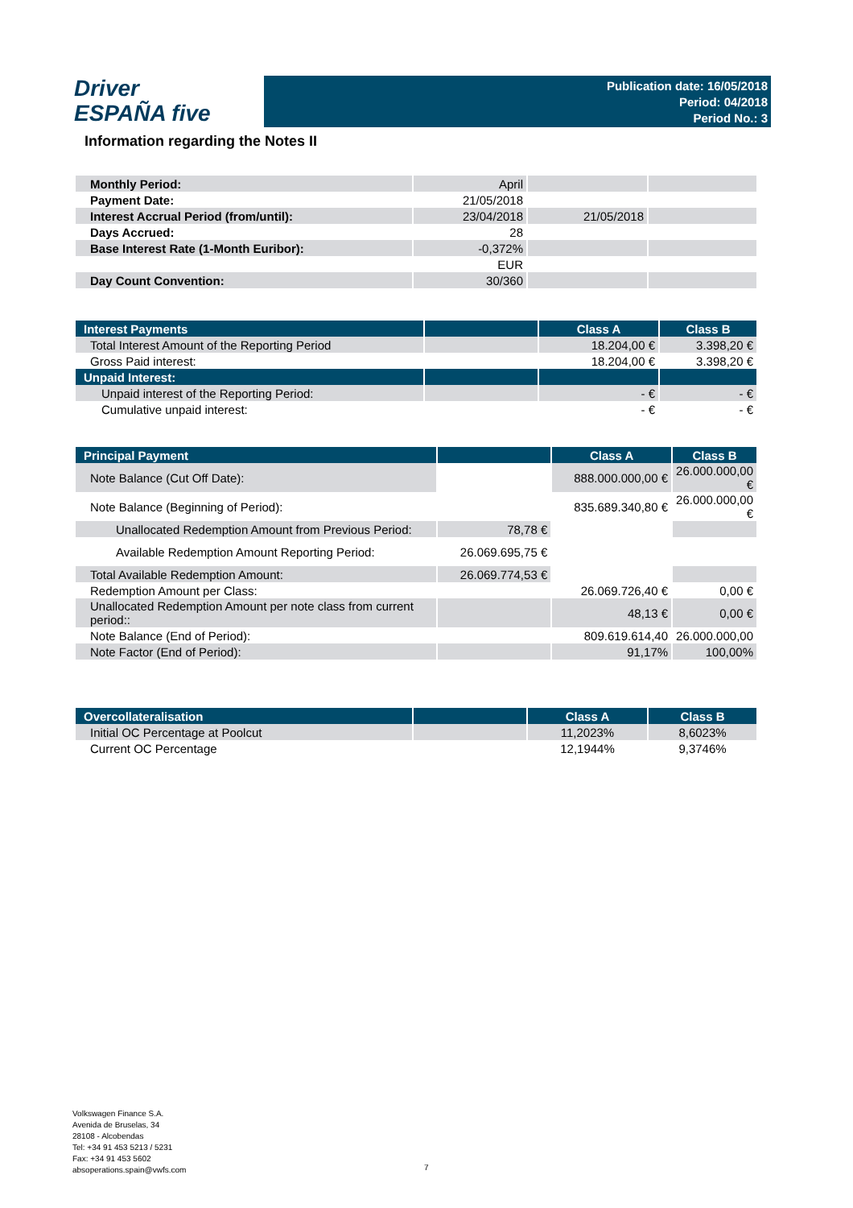Driver
ESPAÑA five
Publication date: 16/05/2018
Period: 04/2018
Period No.: 3
Information regarding the Notes II
| Monthly Period: | April | | |
| Payment Date: | 21/05/2018 | | |
| Interest Accrual Period (from/until): | 23/04/2018 | 21/05/2018 | |
| Days Accrued: | 28 | | |
| Base Interest Rate (1-Month Euribor): | -0,372% | | |
| | EUR | | |
| Day Count Convention: | 30/360 | | |
| Interest Payments | | Class A | Class B |
| --- | --- | --- | --- |
| Total Interest Amount of the Reporting Period | | 18.204,00 € | 3.398,20 € |
| Gross Paid interest: | | 18.204,00 € | 3.398,20 € |
| Unpaid Interest: | | | |
| Unpaid interest of the Reporting Period: | | - € | - € |
| Cumulative unpaid interest: | | - € | - € |
| Principal Payment | | Class A | Class B |
| --- | --- | --- | --- |
| Note Balance (Cut Off Date): | | 888.000.000,00 € | 26.000.000,00 € |
| Note Balance (Beginning of Period): | | 835.689.340,80 € | 26.000.000,00 € |
| Unallocated Redemption Amount from Previous Period: | 78,78 € | | |
| Available Redemption Amount Reporting Period: | 26.069.695,75 € | | |
| Total Available Redemption Amount: | 26.069.774,53 € | | |
| Redemption Amount per Class: | | 26.069.726,40 € | 0,00 € |
| Unallocated Redemption Amount per note class from current period:: | | 48,13 € | 0,00 € |
| Note Balance (End of Period): | | 809.619.614,40 | 26.000.000,00 |
| Note Factor (End of Period): | | 91,17% | 100,00% |
| Overcollateralisation | | Class A | Class B |
| --- | --- | --- | --- |
| Initial OC Percentage at Poolcut | | 11,2023% | 8,6023% |
| Current OC Percentage | | 12,1944% | 9,3746% |
Volkswagen Finance S.A.
Avenida de Bruselas, 34
28108 - Alcobendas
Tel: +34 91 453 5213 / 5231
Fax: +34 91 453 5602
absoperations.spain@vwfs.com
7